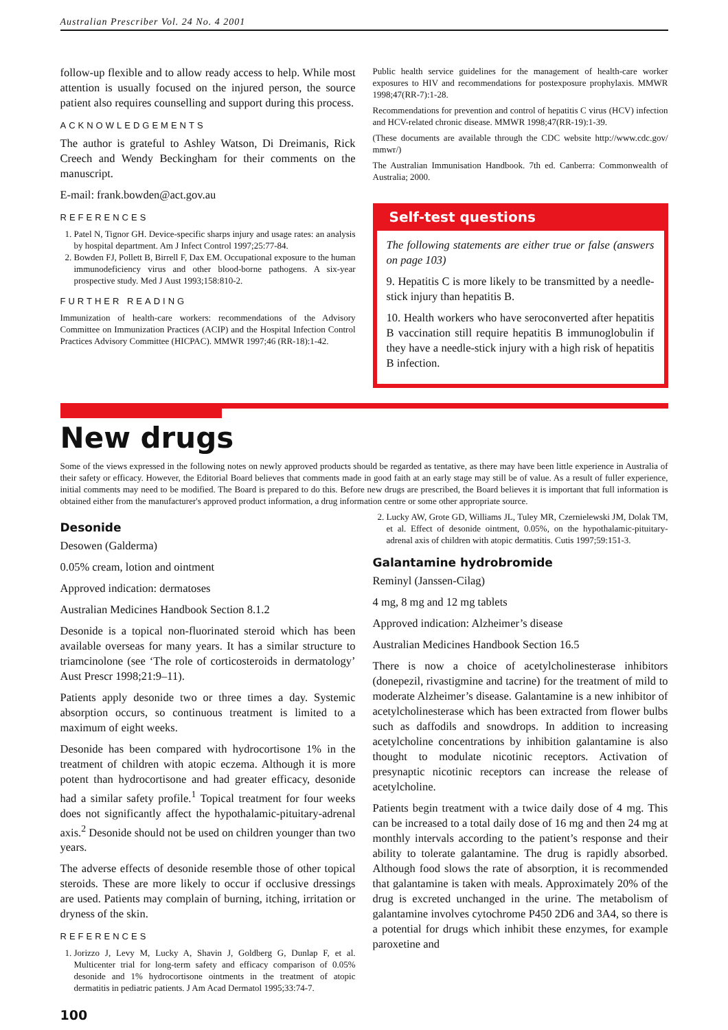Australian Prescriber Vol. 24 No. 4 2001
follow-up flexible and to allow ready access to help. While most attention is usually focused on the injured person, the source patient also requires counselling and support during this process.
ACKNOWLEDGEMENTS
The author is grateful to Ashley Watson, Di Dreimanis, Rick Creech and Wendy Beckingham for their comments on the manuscript.
E-mail: frank.bowden@act.gov.au
REFERENCES
1. Patel N, Tignor GH. Device-specific sharps injury and usage rates: an analysis by hospital department. Am J Infect Control 1997;25:77-84.
2. Bowden FJ, Pollett B, Birrell F, Dax EM. Occupational exposure to the human immunodeficiency virus and other blood-borne pathogens. A six-year prospective study. Med J Aust 1993;158:810-2.
FURTHER READING
Immunization of health-care workers: recommendations of the Advisory Committee on Immunization Practices (ACIP) and the Hospital Infection Control Practices Advisory Committee (HICPAC). MMWR 1997;46 (RR-18):1-42.
Public health service guidelines for the management of health-care worker exposures to HIV and recommendations for postexposure prophylaxis. MMWR 1998;47(RR-7):1-28.
Recommendations for prevention and control of hepatitis C virus (HCV) infection and HCV-related chronic disease. MMWR 1998;47(RR-19):1-39.
(These documents are available through the CDC website http://www.cdc.gov/ mmwr/)
The Australian Immunisation Handbook. 7th ed. Canberra: Commonwealth of Australia; 2000.
Self-test questions
The following statements are either true or false (answers on page 103)
9. Hepatitis C is more likely to be transmitted by a needle-stick injury than hepatitis B.
10. Health workers who have seroconverted after hepatitis B vaccination still require hepatitis B immunoglobulin if they have a needle-stick injury with a high risk of hepatitis B infection.
New drugs
Some of the views expressed in the following notes on newly approved products should be regarded as tentative, as there may have been little experience in Australia of their safety or efficacy. However, the Editorial Board believes that comments made in good faith at an early stage may still be of value. As a result of fuller experience, initial comments may need to be modified. The Board is prepared to do this. Before new drugs are prescribed, the Board believes it is important that full information is obtained either from the manufacturer's approved product information, a drug information centre or some other appropriate source.
Desonide
Desowen (Galderma)
0.05% cream, lotion and ointment
Approved indication: dermatoses
Australian Medicines Handbook Section 8.1.2
Desonide is a topical non-fluorinated steroid which has been available overseas for many years. It has a similar structure to triamcinolone (see ‘The role of corticosteroids in dermatology’ Aust Prescr 1998;21:9–11).
Patients apply desonide two or three times a day. Systemic absorption occurs, so continuous treatment is limited to a maximum of eight weeks.
Desonide has been compared with hydrocortisone 1% in the treatment of children with atopic eczema. Although it is more potent than hydrocortisone and had greater efficacy, desonide had a similar safety profile.<sup>1</sup> Topical treatment for four weeks does not significantly affect the hypothalamic-pituitary-adrenal axis.<sup>2</sup> Desonide should not be used on children younger than two years.
The adverse effects of desonide resemble those of other topical steroids. These are more likely to occur if occlusive dressings are used. Patients may complain of burning, itching, irritation or dryness of the skin.
REFERENCES
1. Jorizzo J, Levy M, Lucky A, Shavin J, Goldberg G, Dunlap F, et al. Multicenter trial for long-term safety and efficacy comparison of 0.05% desonide and 1% hydrocortisone ointments in the treatment of atopic dermatitis in pediatric patients. J Am Acad Dermatol 1995;33:74-7.
100
2. Lucky AW, Grote GD, Williams JL, Tuley MR, Czernielewski JM, Dolak TM, et al. Effect of desonide ointment, 0.05%, on the hypothalamic-pituitary-adrenal axis of children with atopic dermatitis. Cutis 1997;59:151-3.
Galantamine hydrobromide
Reminyl (Janssen-Cilag)
4 mg, 8 mg and 12 mg tablets
Approved indication: Alzheimer’s disease
Australian Medicines Handbook Section 16.5
There is now a choice of acetylcholinesterase inhibitors (donepezil, rivastigmine and tacrine) for the treatment of mild to moderate Alzheimer’s disease. Galantamine is a new inhibitor of acetylcholinesterase which has been extracted from flower bulbs such as daffodils and snowdrops. In addition to increasing acetylcholine concentrations by inhibition galantamine is also thought to modulate nicotinic receptors. Activation of presynaptic nicotinic receptors can increase the release of acetylcholine.
Patients begin treatment with a twice daily dose of 4 mg. This can be increased to a total daily dose of 16 mg and then 24 mg at monthly intervals according to the patient’s response and their ability to tolerate galantamine. The drug is rapidly absorbed. Although food slows the rate of absorption, it is recommended that galantamine is taken with meals. Approximately 20% of the drug is excreted unchanged in the urine. The metabolism of galantamine involves cytochrome P450 2D6 and 3A4, so there is a potential for drugs which inhibit these enzymes, for example paroxetine and